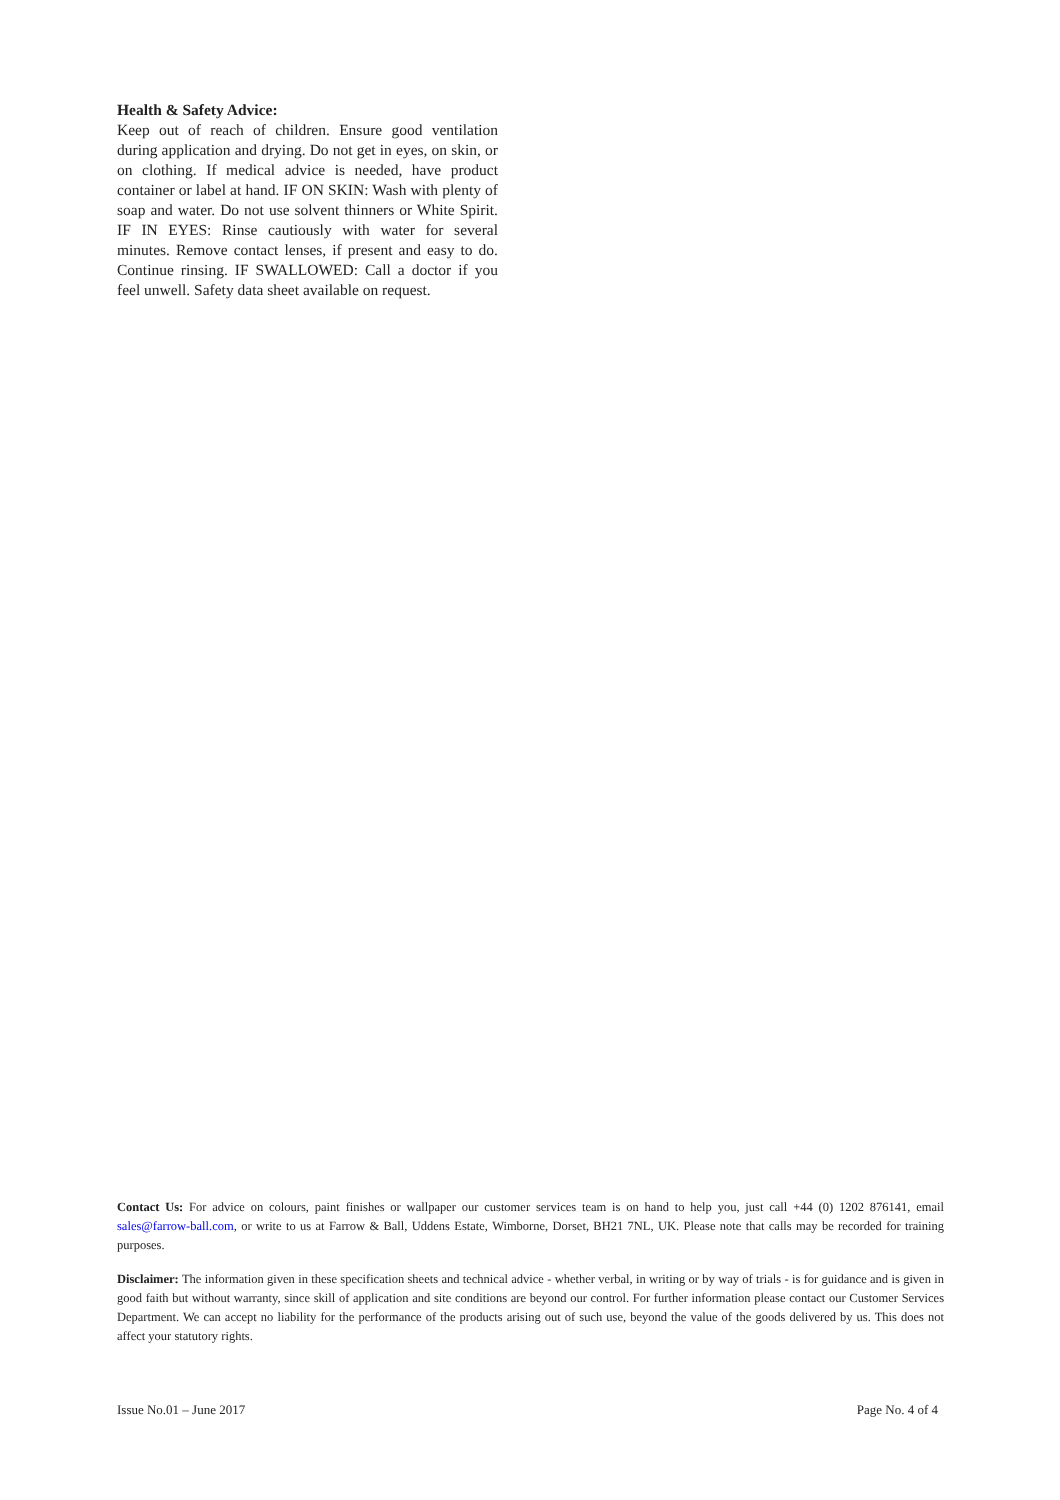Health & Safety Advice:
Keep out of reach of children. Ensure good ventilation during application and drying. Do not get in eyes, on skin, or on clothing. If medical advice is needed, have product container or label at hand. IF ON SKIN: Wash with plenty of soap and water. Do not use solvent thinners or White Spirit. IF IN EYES: Rinse cautiously with water for several minutes. Remove contact lenses, if present and easy to do. Continue rinsing. IF SWALLOWED: Call a doctor if you feel unwell. Safety data sheet available on request.
Contact Us: For advice on colours, paint finishes or wallpaper our customer services team is on hand to help you, just call +44 (0) 1202 876141, email sales@farrow-ball.com, or write to us at Farrow & Ball, Uddens Estate, Wimborne, Dorset, BH21 7NL, UK. Please note that calls may be recorded for training purposes.
Disclaimer: The information given in these specification sheets and technical advice - whether verbal, in writing or by way of trials - is for guidance and is given in good faith but without warranty, since skill of application and site conditions are beyond our control. For further information please contact our Customer Services Department. We can accept no liability for the performance of the products arising out of such use, beyond the value of the goods delivered by us. This does not affect your statutory rights.
Issue No.01 – June 2017 Page No. 4 of 4